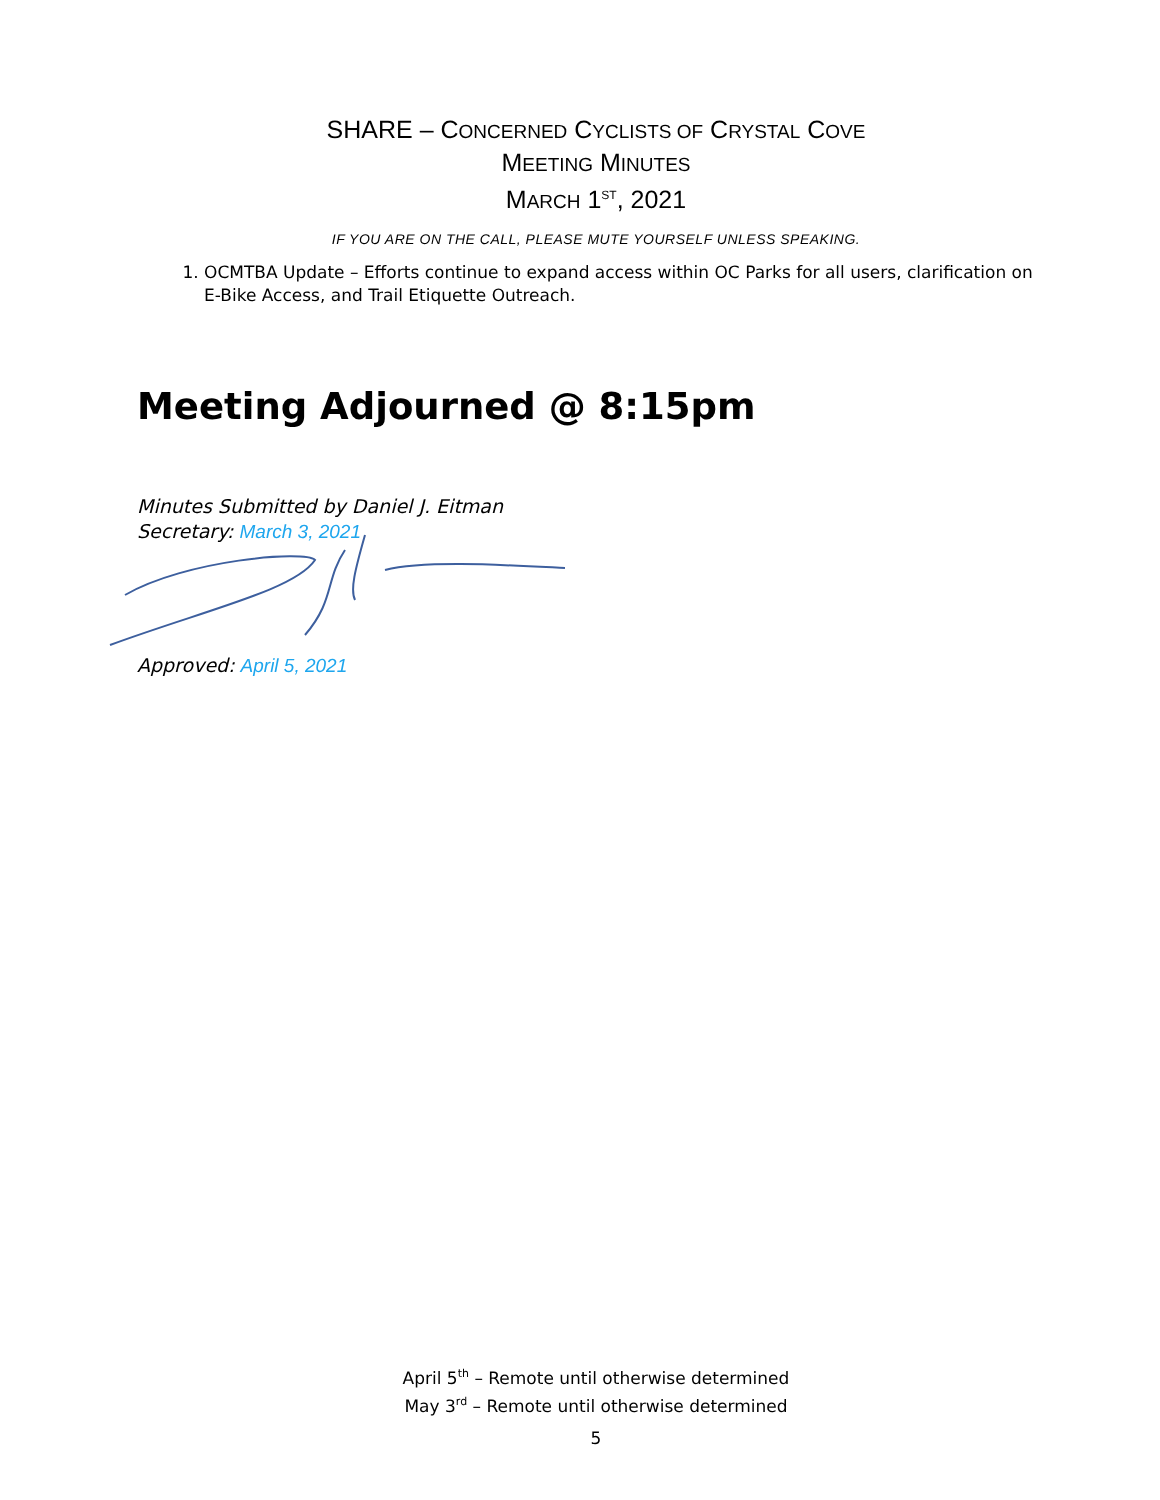SHARE – CONCERNED CYCLISTS OF CRYSTAL COVE
MEETING MINUTES
MARCH 1<sup>ST</sup>, 2021
IF YOU ARE ON THE CALL, PLEASE MUTE YOURSELF UNLESS SPEAKING.
1. OCMTBA Update – Efforts continue to expand access within OC Parks for all users, clarification on E-Bike Access, and Trail Etiquette Outreach.
Meeting Adjourned @ 8:15pm
Minutes Submitted by Daniel J. Eitman
Secretary: March 3, 2021
Approved: April 5, 2021
April 5<sup>th</sup> – Remote until otherwise determined
May 3<sup>rd</sup> – Remote until otherwise determined
5